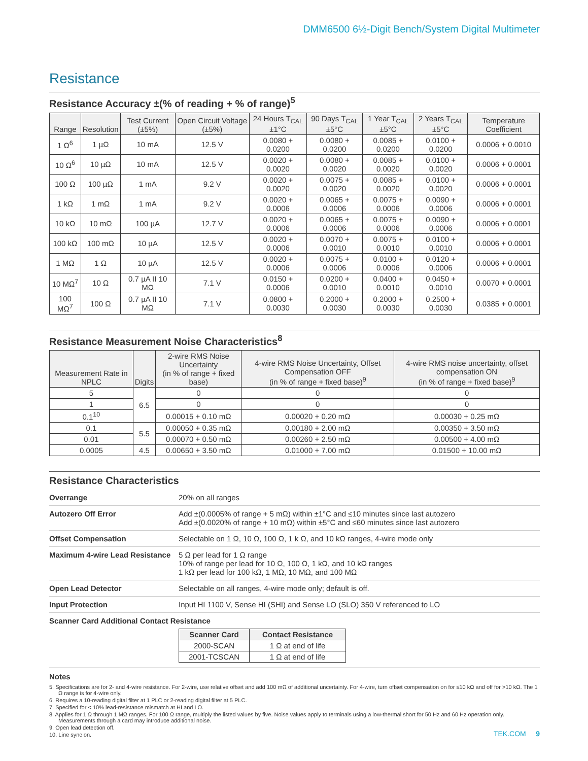DMM6500 6½-Digit Bench/System Digital Multimeter
Resistance
Resistance Accuracy ±(% of reading + % of range)<sup>5</sup>
| Range | Resolution | Test Current (±5%) | Open Circuit Voltage (±5%) | 24 Hours T<sub>CAL</sub> ±1°C | 90 Days T<sub>CAL</sub> ±5°C | 1 Year T<sub>CAL</sub> ±5°C | 2 Years T<sub>CAL</sub> ±5°C | Temperature Coefficient |
| --- | --- | --- | --- | --- | --- | --- | --- | --- |
| 1 Ω<sup>6</sup> | 1 µΩ | 10 mA | 12.5 V | 0.0080 + 0.0200 | 0.0080 + 0.0200 | 0.0085 + 0.0200 | 0.0100 + 0.0200 | 0.0006 + 0.0010 |
| 10 Ω<sup>6</sup> | 10 µΩ | 10 mA | 12.5 V | 0.0020 + 0.0020 | 0.0080 + 0.0020 | 0.0085 + 0.0020 | 0.0100 + 0.0020 | 0.0006 + 0.0001 |
| 100 Ω | 100 µΩ | 1 mA | 9.2 V | 0.0020 + 0.0020 | 0.0075 + 0.0020 | 0.0085 + 0.0020 | 0.0100 + 0.0020 | 0.0006 + 0.0001 |
| 1 kΩ | 1 mΩ | 1 mA | 9.2 V | 0.0020 + 0.0006 | 0.0065 + 0.0006 | 0.0075 + 0.0006 | 0.0090 + 0.0006 | 0.0006 + 0.0001 |
| 10 kΩ | 10 mΩ | 100 µA | 12.7 V | 0.0020 + 0.0006 | 0.0065 + 0.0006 | 0.0075 + 0.0006 | 0.0090 + 0.0006 | 0.0006 + 0.0001 |
| 100 kΩ | 100 mΩ | 10 µA | 12.5 V | 0.0020 + 0.0006 | 0.0070 + 0.0010 | 0.0075 + 0.0010 | 0.0100 + 0.0010 | 0.0006 + 0.0001 |
| 1 MΩ | 1 Ω | 10 µA | 12.5 V | 0.0020 + 0.0006 | 0.0075 + 0.0006 | 0.0100 + 0.0006 | 0.0120 + 0.0006 | 0.0006 + 0.0001 |
| 10 MΩ<sup>7</sup> | 10 Ω | 0.7 µA II 10 MΩ | 7.1 V | 0.0150 + 0.0006 | 0.0200 + 0.0010 | 0.0400 + 0.0010 | 0.0450 + 0.0010 | 0.0070 + 0.0001 |
| 100 MΩ<sup>7</sup> | 100 Ω | 0.7 µA II 10 MΩ | 7.1 V | 0.0800 + 0.0030 | 0.2000 + 0.0030 | 0.2000 + 0.0030 | 0.2500 + 0.0030 | 0.0385 + 0.0001 |
Resistance Measurement Noise Characteristics<sup>8</sup>
| Measurement Rate in NPLC | Digits | 2-wire RMS Noise Uncertainty (in % of range + fixed base) | 4-wire RMS Noise Uncertainty, Offset Compensation OFF (in % of range + fixed base)<sup>9</sup> | 4-wire RMS noise uncertainty, offset compensation ON (in % of range + fixed base)<sup>9</sup> |
| --- | --- | --- | --- | --- |
| 5 | 6.5 | 0 | 0 | 0 |
| 1 | | 0 | 0 | 0 |
| 0.1<sup>10</sup> | | 0.00015 + 0.10 mΩ | 0.00020 + 0.20 mΩ | 0.00030 + 0.25 mΩ |
| 0.1 | 5.5 | 0.00050 + 0.35 mΩ | 0.00180 + 2.00 mΩ | 0.00350 + 3.50 mΩ |
| 0.01 | | 0.00070 + 0.50 mΩ | 0.00260 + 2.50 mΩ | 0.00500 + 4.00 mΩ |
| 0.0005 | 4.5 | 0.00650 + 3.50 mΩ | 0.01000 + 7.00 mΩ | 0.01500 + 10.00 mΩ |
Resistance Characteristics
| Overrange | 20% on all ranges |
| Autozero Off Error | Add ±(0.0005% of range + 5 mΩ) within ±1°C and ≤10 minutes since last autozero Add ±(0.0020% of range + 10 mΩ) within ±5°C and ≤60 minutes since last autozero |
| Offset Compensation | Selectable on 1 Ω, 10 Ω, 100 Ω, 1 k Ω, and 10 kΩ ranges, 4-wire mode only |
| Maximum 4-wire Lead Resistance | 5 Ω per lead for 1 Ω range 10% of range per lead for 10 Ω, 100 Ω, 1 kΩ, and 10 kΩ ranges 1 kΩ per lead for 100 kΩ, 1 MΩ, 10 MΩ, and 100 MΩ |
| Open Lead Detector | Selectable on all ranges, 4-wire mode only; default is off. |
| Input Protection | Input HI 1100 V, Sense HI (SHI) and Sense LO (SLO) 350 V referenced to LO |
| Scanner Card Additional Contact Resistance | |
| Scanner Card | Contact Resistance |
| --- | --- |
| 2000-SCAN | 1 Ω at end of life |
| 2001-TCSCAN | 1 Ω at end of life |
Notes
5. Specifications are for 2- and 4-wire resistance. For 2-wire, use relative offset and add 100 mΩ of additional uncertainty. For 4-wire, turn offset compensation on for ≤10 kΩ and off for >10 kΩ. The 1 Ω range is for 4-wire only.
6. Requires a 10-reading digital filter at 1 PLC or 2-reading digital filter at 5 PLC.
7. Specified for < 10% lead-resistance mismatch at HI and LO.
8. Applies for 1 Ω through 1 MΩ ranges. For 100 Ω range, multiply the listed values by five. Noise values apply to terminals using a low-thermal short for 50 Hz and 60 Hz operation only. Measurements through a card may introduce additional noise.
9. Open lead detection off.
10. Line sync on.
TEK.COM 9